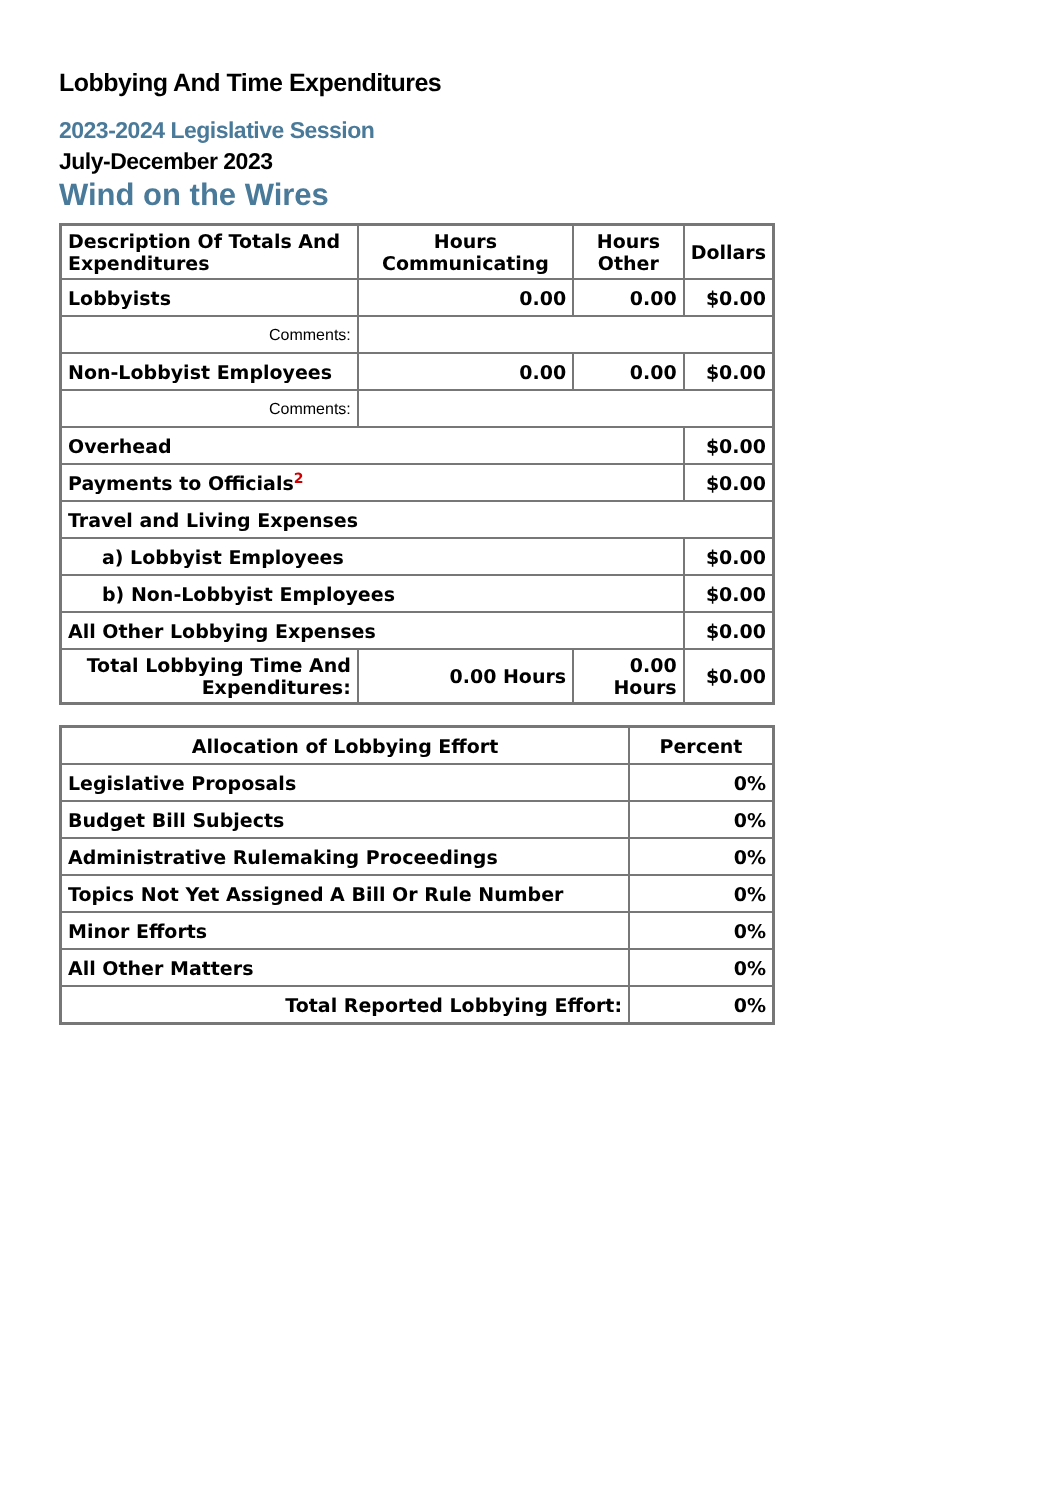Lobbying And Time Expenditures
2023-2024 Legislative Session
July-December 2023
Wind on the Wires
| Description Of Totals And Expenditures | Hours Communicating | Hours Other | Dollars |
| --- | --- | --- | --- |
| Lobbyists | 0.00 | 0.00 | $0.00 |
| Comments: | | | |
| Non-Lobbyist Employees | 0.00 | 0.00 | $0.00 |
| Comments: | | | |
| Overhead | | | $0.00 |
| Payments to Officials<sup>2</sup> | | | $0.00 |
| Travel and Living Expenses | | | |
| a) Lobbyist Employees | | | $0.00 |
| b) Non-Lobbyist Employees | | | $0.00 |
| All Other Lobbying Expenses | | | $0.00 |
| Total Lobbying Time And Expenditures: | 0.00 Hours | 0.00 Hours | $0.00 |
| Allocation of Lobbying Effort | Percent |
| --- | --- |
| Legislative Proposals | 0% |
| Budget Bill Subjects | 0% |
| Administrative Rulemaking Proceedings | 0% |
| Topics Not Yet Assigned A Bill Or Rule Number | 0% |
| Minor Efforts | 0% |
| All Other Matters | 0% |
| Total Reported Lobbying Effort: | 0% |